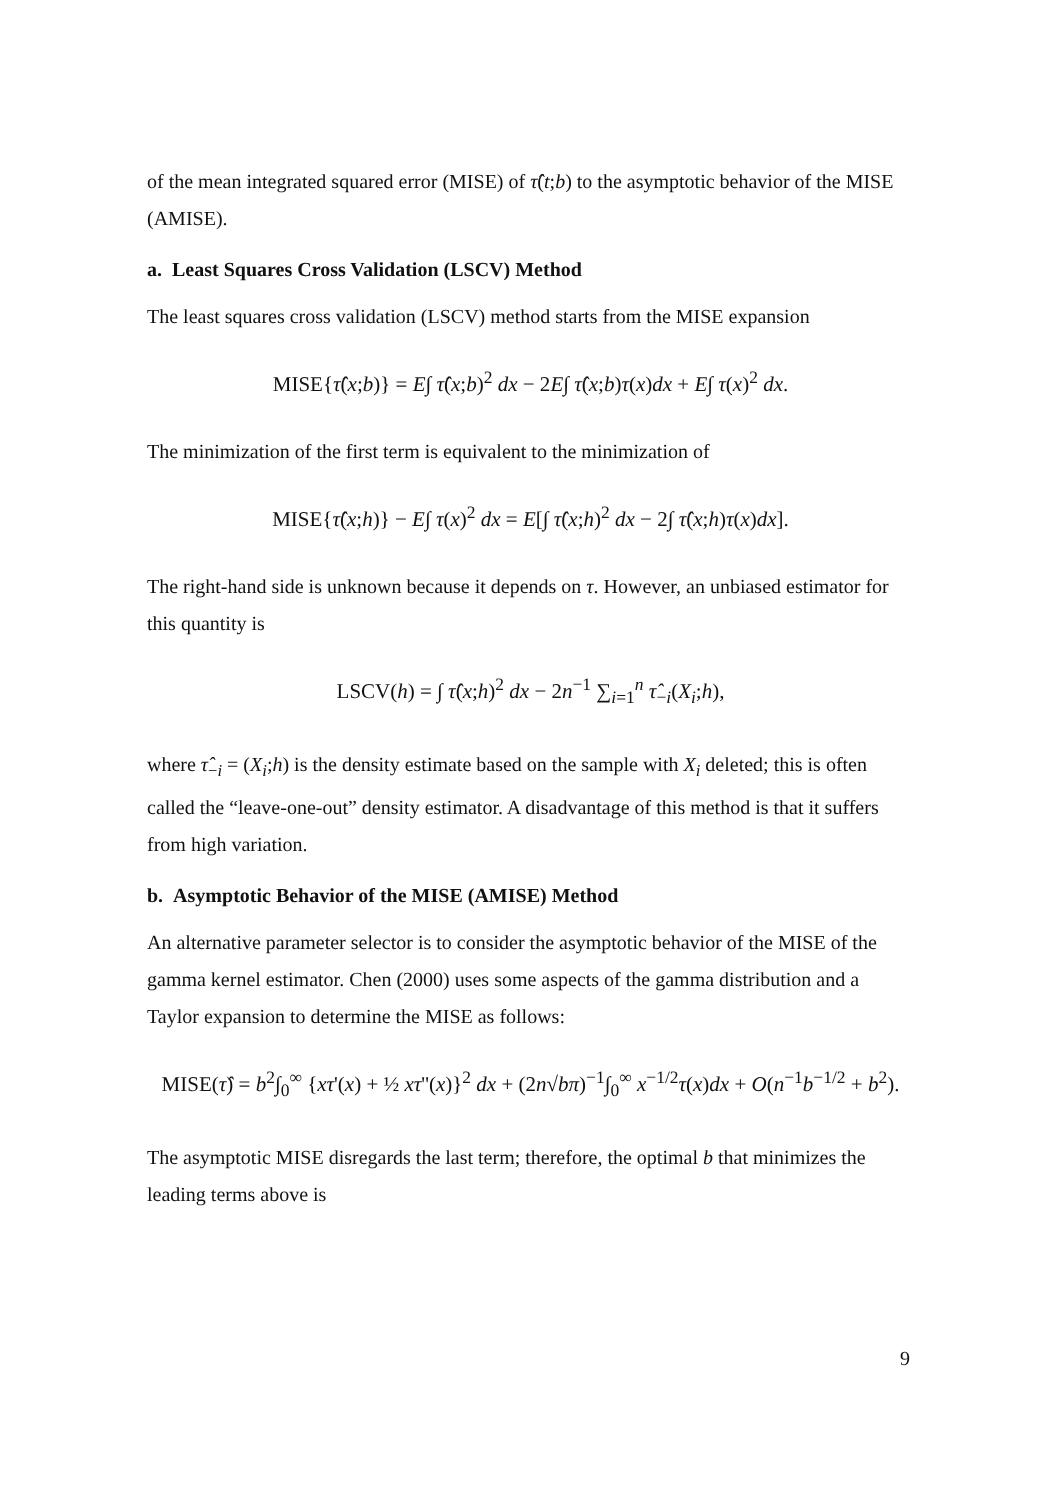of the mean integrated squared error (MISE) of τ̂(t;b) to the asymptotic behavior of the MISE (AMISE).
a. Least Squares Cross Validation (LSCV) Method
The least squares cross validation (LSCV) method starts from the MISE expansion
MISE{τ̂(x;b)} = E∫ τ̂(x;b)<sup>2</sup> dx − 2E∫ τ̂(x;b)τ(x)dx + E∫ τ(x)<sup>2</sup> dx.
The minimization of the first term is equivalent to the minimization of
MISE{τ̂(x;h)} − E∫ τ(x)<sup>2</sup> dx = E[∫ τ̂(x;h)<sup>2</sup> dx − 2∫ τ̂(x;h)τ(x)dx].
The right-hand side is unknown because it depends on τ. However, an unbiased estimator for this quantity is
LSCV(h) = ∫ τ̂(x;h)<sup>2</sup> dx − 2n<sup>−1</sup> ∑<sub>i=1</sub><sup>n</sup> τ̂<sub>−i</sub>(X<sub>i</sub>;h),
where τ̂<sub>−i</sub> = (X<sub>i</sub>;h) is the density estimate based on the sample with X<sub>i</sub> deleted; this is often called the “leave-one-out” density estimator. A disadvantage of this method is that it suffers from high variation.
b. Asymptotic Behavior of the MISE (AMISE) Method
An alternative parameter selector is to consider the asymptotic behavior of the MISE of the gamma kernel estimator. Chen (2000) uses some aspects of the gamma distribution and a Taylor expansion to determine the MISE as follows:
MISE(τ̂) = b<sup>2</sup>∫<sub>0</sub><sup>∞</sup> {xτ'(x) + ½ xτ''(x)}<sup>2</sup> dx + (2n√bπ)<sup>−1</sup>∫<sub>0</sub><sup>∞</sup> x<sup>−1/2</sup>τ(x)dx + O(n<sup>−1</sup>b<sup>−1/2</sup> + b<sup>2</sup>).
The asymptotic MISE disregards the last term; therefore, the optimal b that minimizes the leading terms above is
9